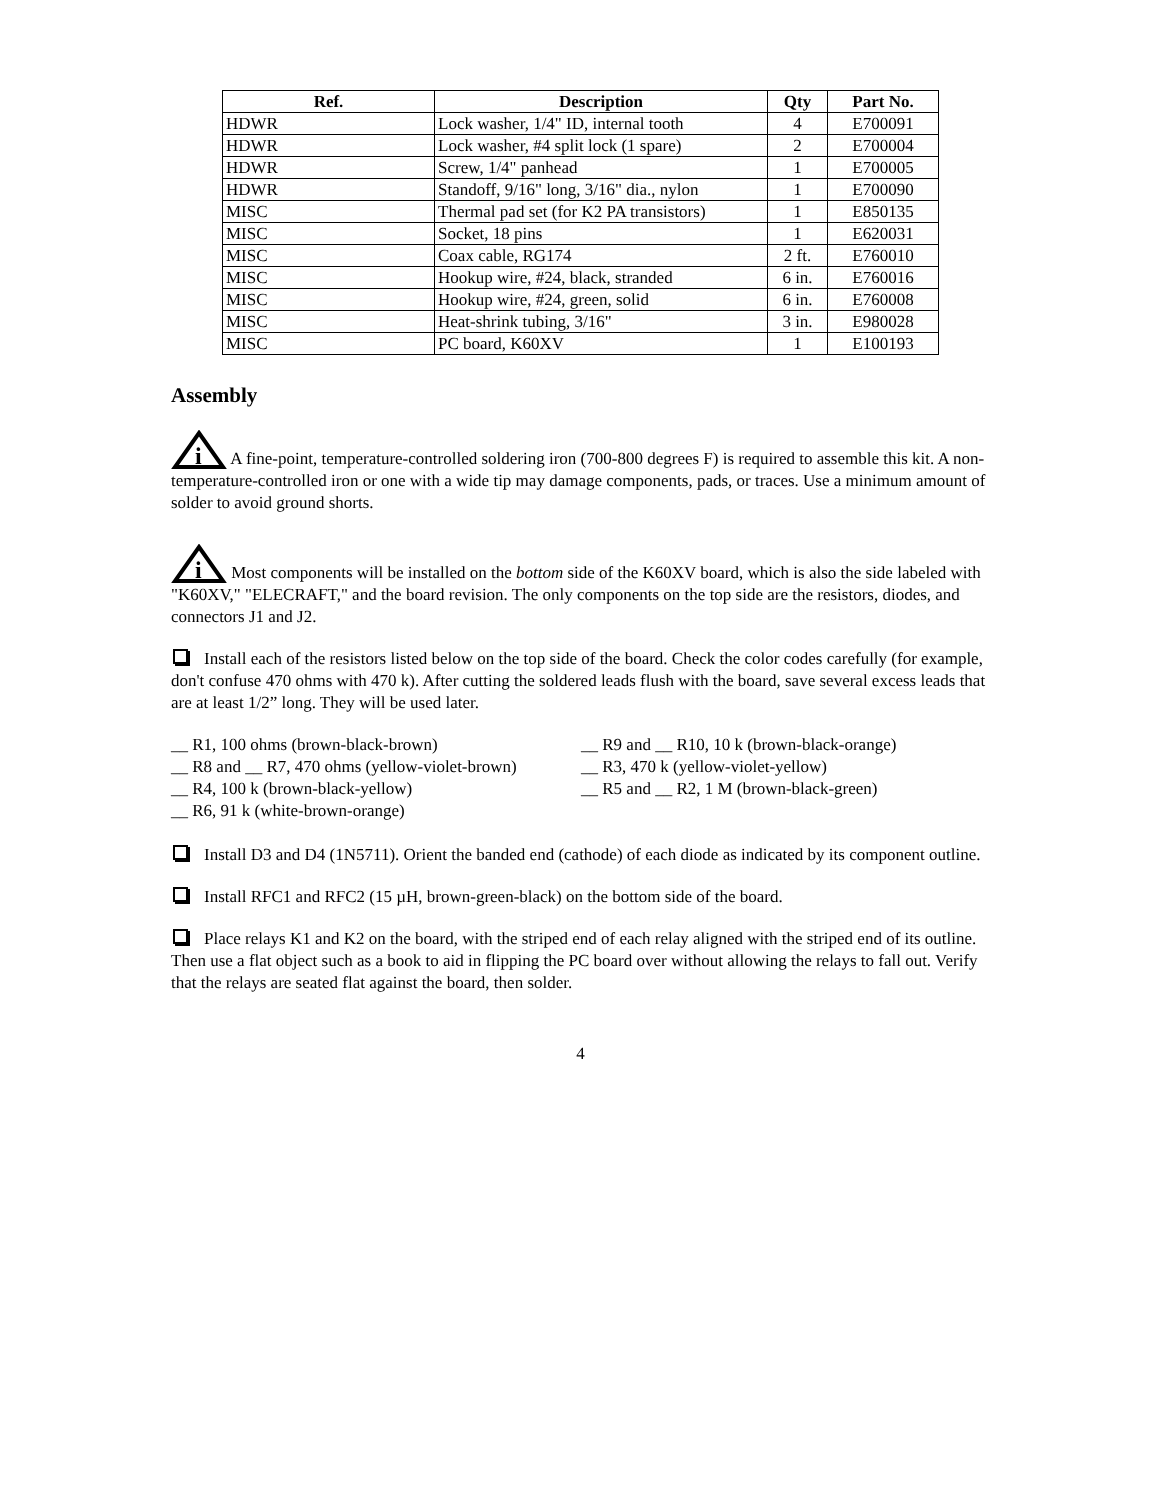| Ref. | Description | Qty | Part No. |
| --- | --- | --- | --- |
| HDWR | Lock washer, 1/4" ID, internal tooth | 4 | E700091 |
| HDWR | Lock washer, #4 split lock (1 spare) | 2 | E700004 |
| HDWR | Screw, 1/4" panhead | 1 | E700005 |
| HDWR | Standoff, 9/16" long, 3/16" dia., nylon | 1 | E700090 |
| MISC | Thermal pad set (for K2 PA transistors) | 1 | E850135 |
| MISC | Socket, 18 pins | 1 | E620031 |
| MISC | Coax cable, RG174 | 2 ft. | E760010 |
| MISC | Hookup wire, #24, black, stranded | 6 in. | E760016 |
| MISC | Hookup wire, #24, green, solid | 6 in. | E760008 |
| MISC | Heat-shrink tubing, 3/16" | 3 in. | E980028 |
| MISC | PC board, K60XV | 1 | E100193 |
Assembly
i
A fine-point, temperature-controlled soldering iron (700-800 degrees F) is required to assemble this kit. A non-temperature-controlled iron or one with a wide tip may damage components, pads, or traces. Use a minimum amount of solder to avoid ground shorts.
i
Most components will be installed on the bottom side of the K60XV board, which is also the side labeled with "K60XV," "ELECRAFT," and the board revision. The only components on the top side are the resistors, diodes, and connectors J1 and J2.
Install each of the resistors listed below on the top side of the board. Check the color codes carefully (for example, don't confuse 470 ohms with 470 k). After cutting the soldered leads flush with the board, save several excess leads that are at least 1/2” long. They will be used later.
__ R1, 100 ohms (brown-black-brown)
__ R8 and __ R7, 470 ohms (yellow-violet-brown)
__ R4, 100 k (brown-black-yellow)
__ R6, 91 k (white-brown-orange)
__ R9 and __ R10, 10 k (brown-black-orange)
__ R3, 470 k (yellow-violet-yellow)
__ R5 and __ R2, 1 M (brown-black-green)
Install D3 and D4 (1N5711). Orient the banded end (cathode) of each diode as indicated by its component outline.
Install RFC1 and RFC2 (15 µH, brown-green-black) on the bottom side of the board.
Place relays K1 and K2 on the board, with the striped end of each relay aligned with the striped end of its outline. Then use a flat object such as a book to aid in flipping the PC board over without allowing the relays to fall out. Verify that the relays are seated flat against the board, then solder.
4